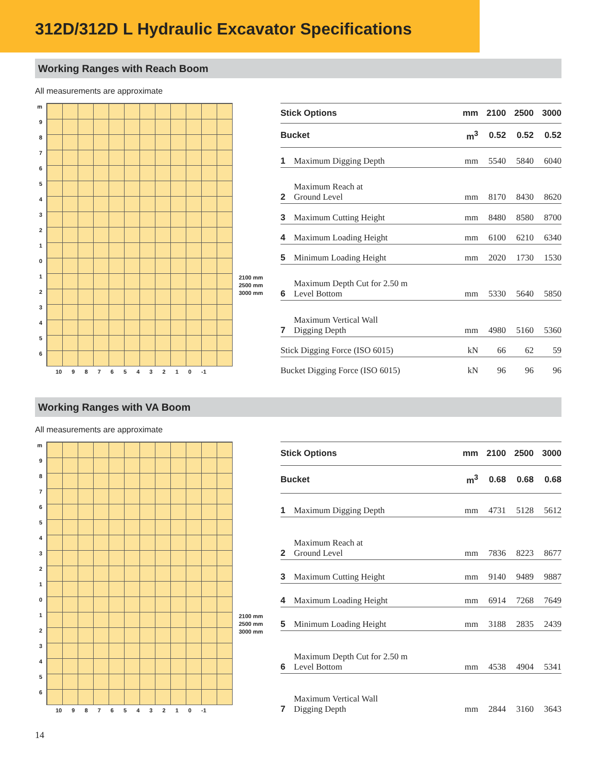312D/312D L Hydraulic Excavator Specifications
Working Ranges with Reach Boom
All measurements are approximate
m
9
8
7
6
5
4
3
2
1
0
1
2
3
4
5
6
10 9 8 7 6 5 4 3 2 1 0 -1
2100 mm
2500 mm
3000 mm
| Stick Options | | mm | 2100 | 2500 | 3000 |
| --- | --- | --- | --- | --- | --- |
| Bucket | | m<sup>3</sup> | 0.52 | 0.52 | 0.52 |
| 1 | Maximum Digging Depth | mm | 5540 | 5840 | 6040 |
| 2 | Maximum Reach at Ground Level | mm | 8170 | 8430 | 8620 |
| 3 | Maximum Cutting Height | mm | 8480 | 8580 | 8700 |
| 4 | Maximum Loading Height | mm | 6100 | 6210 | 6340 |
| 5 | Minimum Loading Height | mm | 2020 | 1730 | 1530 |
| 6 | Maximum Depth Cut for 2.50 m Level Bottom | mm | 5330 | 5640 | 5850 |
| 7 | Maximum Vertical Wall Digging Depth | mm | 4980 | 5160 | 5360 |
| Stick Digging Force (ISO 6015) | | kN | 66 | 62 | 59 |
| Bucket Digging Force (ISO 6015) | | kN | 96 | 96 | 96 |
Working Ranges with VA Boom
All measurements are approximate
m
9
8
7
6
5
4
3
2
1
0
1
2
3
4
5
6
10 9 8 7 6 5 4 3 2 1 0 -1
2100 mm
2500 mm
3000 mm
| Stick Options | | mm | 2100 | 2500 | 3000 |
| --- | --- | --- | --- | --- | --- |
| Bucket | | m<sup>3</sup> | 0.68 | 0.68 | 0.68 |
| 1 | Maximum Digging Depth | mm | 4731 | 5128 | 5612 |
| 2 | Maximum Reach at Ground Level | mm | 7836 | 8223 | 8677 |
| 3 | Maximum Cutting Height | mm | 9140 | 9489 | 9887 |
| 4 | Maximum Loading Height | mm | 6914 | 7268 | 7649 |
| 5 | Minimum Loading Height | mm | 3188 | 2835 | 2439 |
| 6 | Maximum Depth Cut for 2.50 m Level Bottom | mm | 4538 | 4904 | 5341 |
| 7 | Maximum Vertical Wall Digging Depth | mm | 2844 | 3160 | 3643 |
14